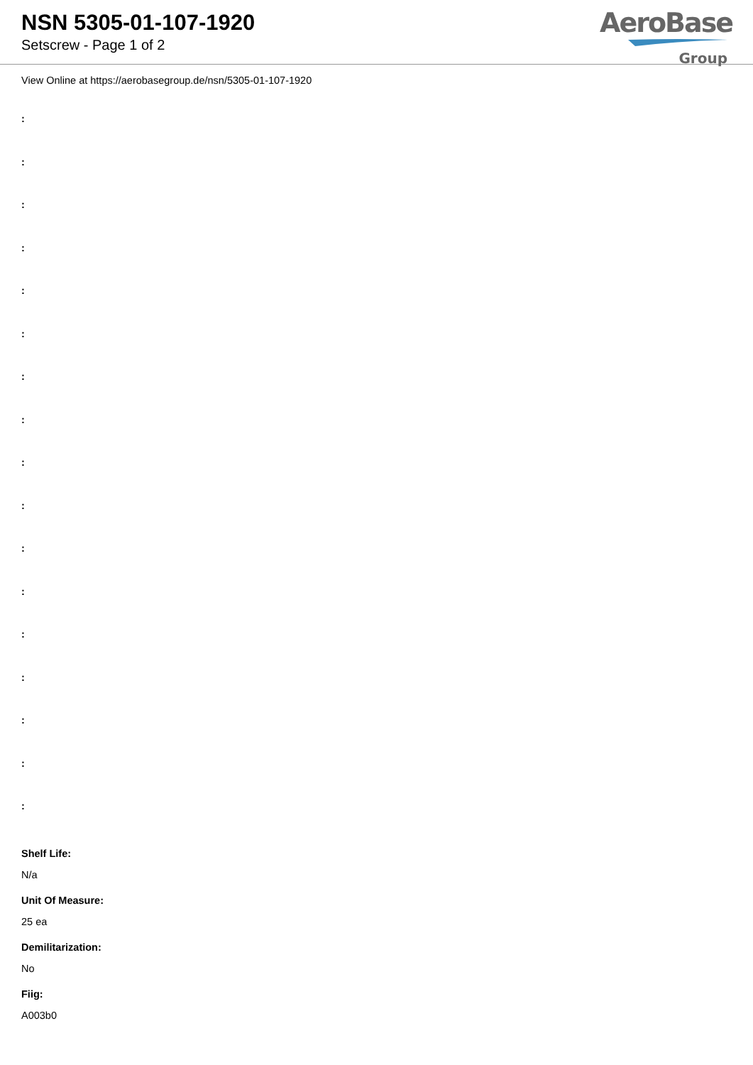NSN 5305-01-107-1920
Setscrew - Page 1 of 2
AeroBase
Group
View Online at https://aerobasegroup.de/nsn/5305-01-107-1920
:
:
:
:
:
:
:
:
:
:
:
:
:
:
:
:
:
Shelf Life:
N/a
Unit Of Measure:
25 ea
Demilitarization:
No
Fiig:
A003b0